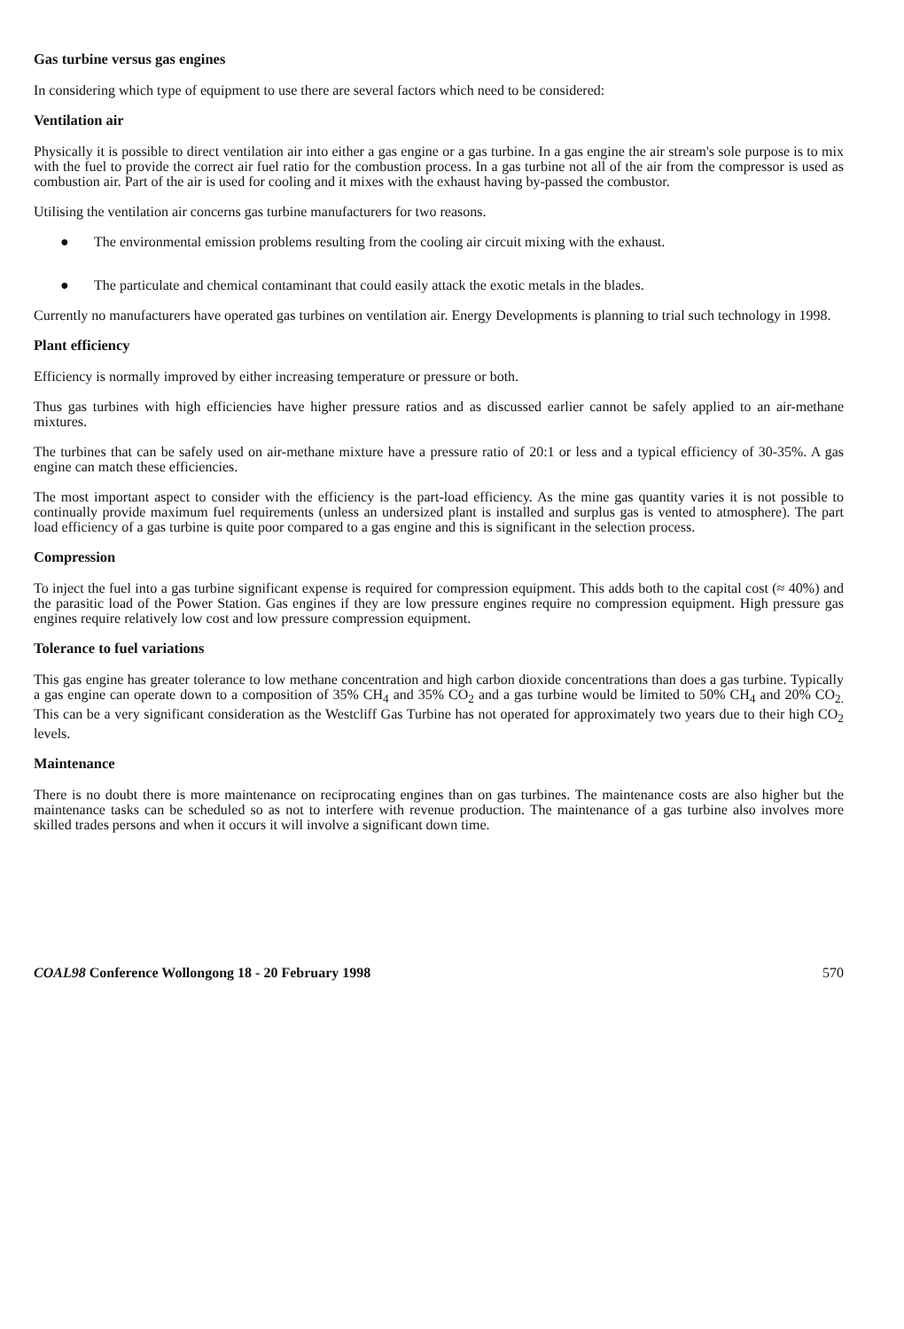Gas turbine versus gas engines
In considering which type of equipment to use there are several factors which need to be considered:
Ventilation air
Physically it is possible to direct ventilation air into either a gas engine or a gas turbine. In a gas engine the air stream's sole purpose is to mix with the fuel to provide the correct air fuel ratio for the combustion process. In a gas turbine not all of the air from the compressor is used as combustion air. Part of the air is used for cooling and it mixes with the exhaust having by-passed the combustor.
Utilising the ventilation air concerns gas turbine manufacturers for two reasons.
● The environmental emission problems resulting from the cooling air circuit mixing with the exhaust.
● The particulate and chemical contaminant that could easily attack the exotic metals in the blades.
Currently no manufacturers have operated gas turbines on ventilation air. Energy Developments is planning to trial such technology in 1998.
Plant efficiency
Efficiency is normally improved by either increasing temperature or pressure or both.
Thus gas turbines with high efficiencies have higher pressure ratios and as discussed earlier cannot be safely applied to an air-methane mixtures.
The turbines that can be safely used on air-methane mixture have a pressure ratio of 20:1 or less and a typical efficiency of 30-35%. A gas engine can match these efficiencies.
The most important aspect to consider with the efficiency is the part-load efficiency. As the mine gas quantity varies it is not possible to continually provide maximum fuel requirements (unless an undersized plant is installed and surplus gas is vented to atmosphere). The part load efficiency of a gas turbine is quite poor compared to a gas engine and this is significant in the selection process.
Compression
To inject the fuel into a gas turbine significant expense is required for compression equipment. This adds both to the capital cost (≈ 40%) and the parasitic load of the Power Station. Gas engines if they are low pressure engines require no compression equipment. High pressure gas engines require relatively low cost and low pressure compression equipment.
Tolerance to fuel variations
This gas engine has greater tolerance to low methane concentration and high carbon dioxide concentrations than does a gas turbine. Typically a gas engine can operate down to a composition of 35% CH<sub>4</sub> and 35% CO<sub>2</sub> and a gas turbine would be limited to 50% CH<sub>4</sub> and 20% CO<sub>2.</sub> This can be a very significant consideration as the Westcliff Gas Turbine has not operated for approximately two years due to their high CO<sub>2</sub> levels.
Maintenance
There is no doubt there is more maintenance on reciprocating engines than on gas turbines. The maintenance costs are also higher but the maintenance tasks can be scheduled so as not to interfere with revenue production. The maintenance of a gas turbine also involves more skilled trades persons and when it occurs it will involve a significant down time.
COAL98 Conference Wollongong 18 - 20 February 1998 570